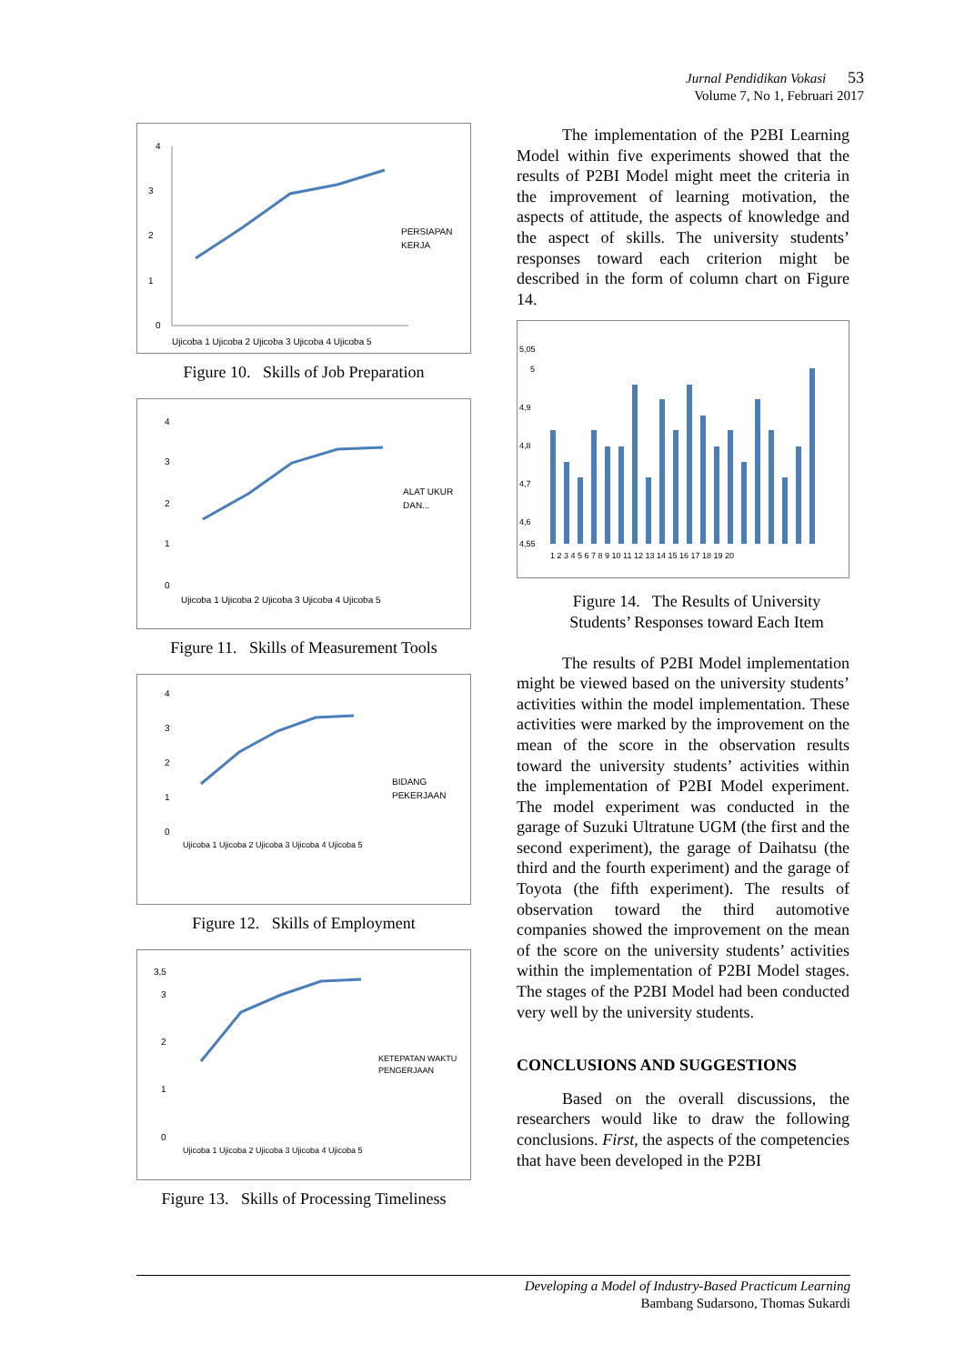Jurnal Pendidikan Vokasi 53
Volume 7, No 1, Februari 2017
4
3
2
1
0
PERSIAPAN
KERJA
Ujicoba 1 Ujicoba 2 Ujicoba 3 Ujicoba 4 Ujicoba 5
Figure 10. Skills of Job Preparation
4
3
2
1
0
ALAT UKUR
DAN...
Ujicoba 1 Ujicoba 2 Ujicoba 3 Ujicoba 4 Ujicoba 5
Figure 11. Skills of Measurement Tools
4
3
2
1
0
BIDANG
PEKERJAAN
Ujicoba 1 Ujicoba 2 Ujicoba 3 Ujicoba 4 Ujicoba 5
Figure 12. Skills of Employment
3,5
3
2
1
0
KETEPATAN WAKTU
PENGERJAAN
Ujicoba 1 Ujicoba 2 Ujicoba 3 Ujicoba 4 Ujicoba 5
Figure 13. Skills of Processing Timeliness
The implementation of the P2BI Learning Model within five experiments showed that the results of P2BI Model might meet the criteria in the improvement of learning motivation, the aspects of attitude, the aspects of knowledge and the aspect of skills. The university students’ responses toward each criterion might be described in the form of column chart on Figure 14.
5,05
5
4,9
4,8
4,7
4,6
4,55
1 2 3 4 5 6 7 8 9 10 11 12 13 14 15 16 17 18 19 20
Figure 14. The Results of University Students’ Responses toward Each Item
The results of P2BI Model implementation might be viewed based on the university students’ activities within the model implementation. These activities were marked by the improvement on the mean of the score in the observation results toward the university students’ activities within the implementation of P2BI Model experiment. The model experiment was conducted in the garage of Suzuki Ultratune UGM (the first and the second experiment), the garage of Daihatsu (the third and the fourth experiment) and the garage of Toyota (the fifth experiment). The results of observation toward the third automotive companies showed the improvement on the mean of the score on the university students’ activities within the implementation of P2BI Model stages. The stages of the P2BI Model had been conducted very well by the university students.
CONCLUSIONS AND SUGGESTIONS
Based on the overall discussions, the researchers would like to draw the following conclusions. First, the aspects of the competencies that have been developed in the P2BI
Developing a Model of Industry-Based Practicum Learning
Bambang Sudarsono, Thomas Sukardi